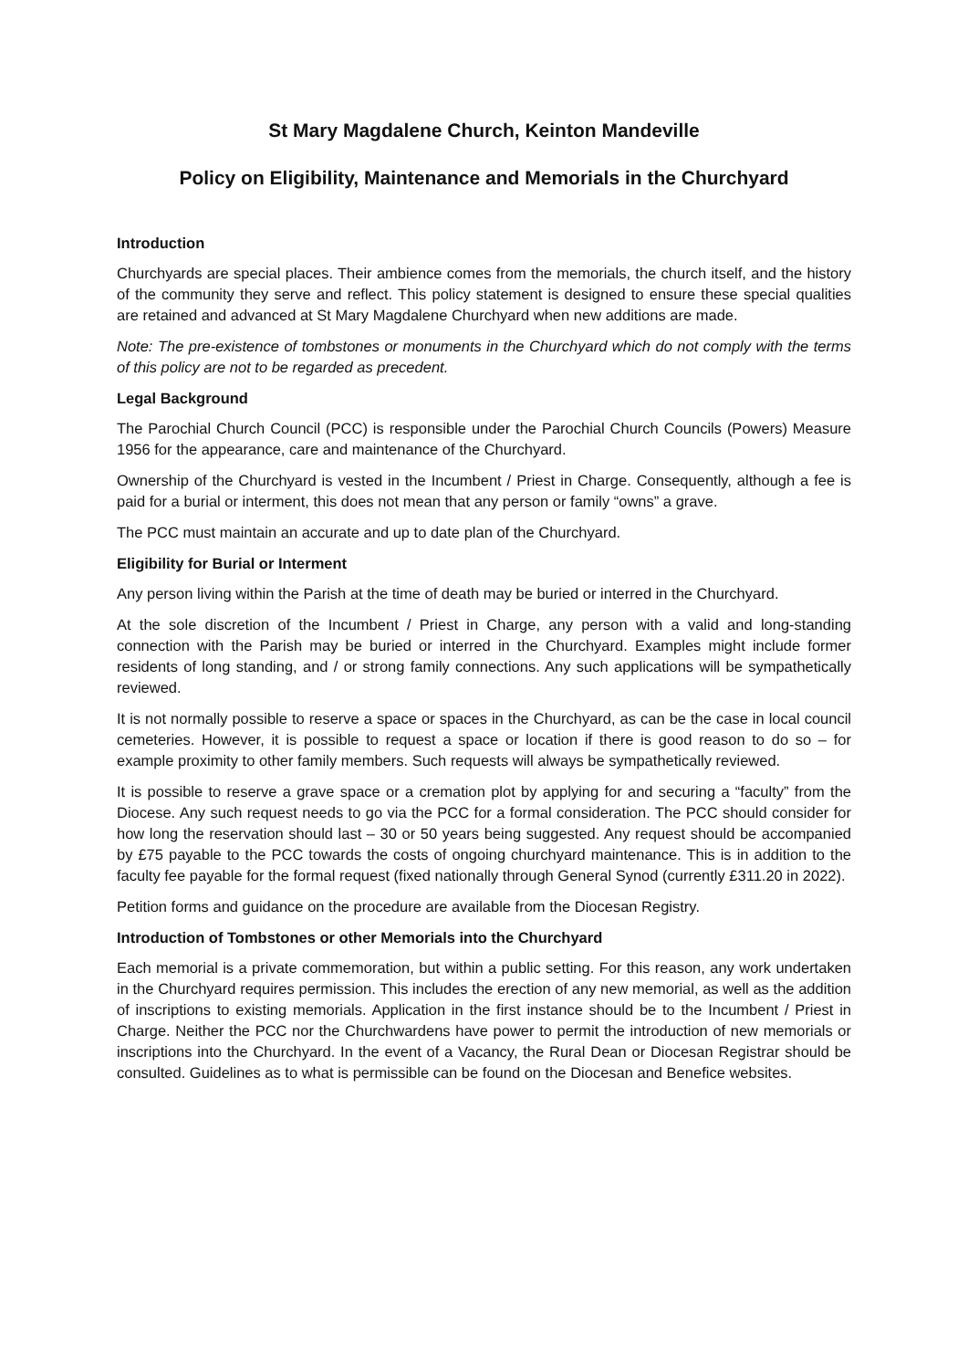St Mary Magdalene Church, Keinton Mandeville
Policy on Eligibility, Maintenance and Memorials in the Churchyard
Introduction
Churchyards are special places. Their ambience comes from the memorials, the church itself, and the history of the community they serve and reflect. This policy statement is designed to ensure these special qualities are retained and advanced at St Mary Magdalene Churchyard when new additions are made.
Note: The pre-existence of tombstones or monuments in the Churchyard which do not comply with the terms of this policy are not to be regarded as precedent.
Legal Background
The Parochial Church Council (PCC) is responsible under the Parochial Church Councils (Powers) Measure 1956 for the appearance, care and maintenance of the Churchyard.
Ownership of the Churchyard is vested in the Incumbent / Priest in Charge. Consequently, although a fee is paid for a burial or interment, this does not mean that any person or family “owns” a grave.
The PCC must maintain an accurate and up to date plan of the Churchyard.
Eligibility for Burial or Interment
Any person living within the Parish at the time of death may be buried or interred in the Churchyard.
At the sole discretion of the Incumbent / Priest in Charge, any person with a valid and long-standing connection with the Parish may be buried or interred in the Churchyard. Examples might include former residents of long standing, and / or strong family connections. Any such applications will be sympathetically reviewed.
It is not normally possible to reserve a space or spaces in the Churchyard, as can be the case in local council cemeteries. However, it is possible to request a space or location if there is good reason to do so – for example proximity to other family members. Such requests will always be sympathetically reviewed.
It is possible to reserve a grave space or a cremation plot by applying for and securing a “faculty” from the Diocese. Any such request needs to go via the PCC for a formal consideration. The PCC should consider for how long the reservation should last – 30 or 50 years being suggested. Any request should be accompanied by £75 payable to the PCC towards the costs of ongoing churchyard maintenance. This is in addition to the faculty fee payable for the formal request (fixed nationally through General Synod (currently £311.20 in 2022).
Petition forms and guidance on the procedure are available from the Diocesan Registry.
Introduction of Tombstones or other Memorials into the Churchyard
Each memorial is a private commemoration, but within a public setting. For this reason, any work undertaken in the Churchyard requires permission. This includes the erection of any new memorial, as well as the addition of inscriptions to existing memorials. Application in the first instance should be to the Incumbent / Priest in Charge. Neither the PCC nor the Churchwardens have power to permit the introduction of new memorials or inscriptions into the Churchyard. In the event of a Vacancy, the Rural Dean or Diocesan Registrar should be consulted. Guidelines as to what is permissible can be found on the Diocesan and Benefice websites.